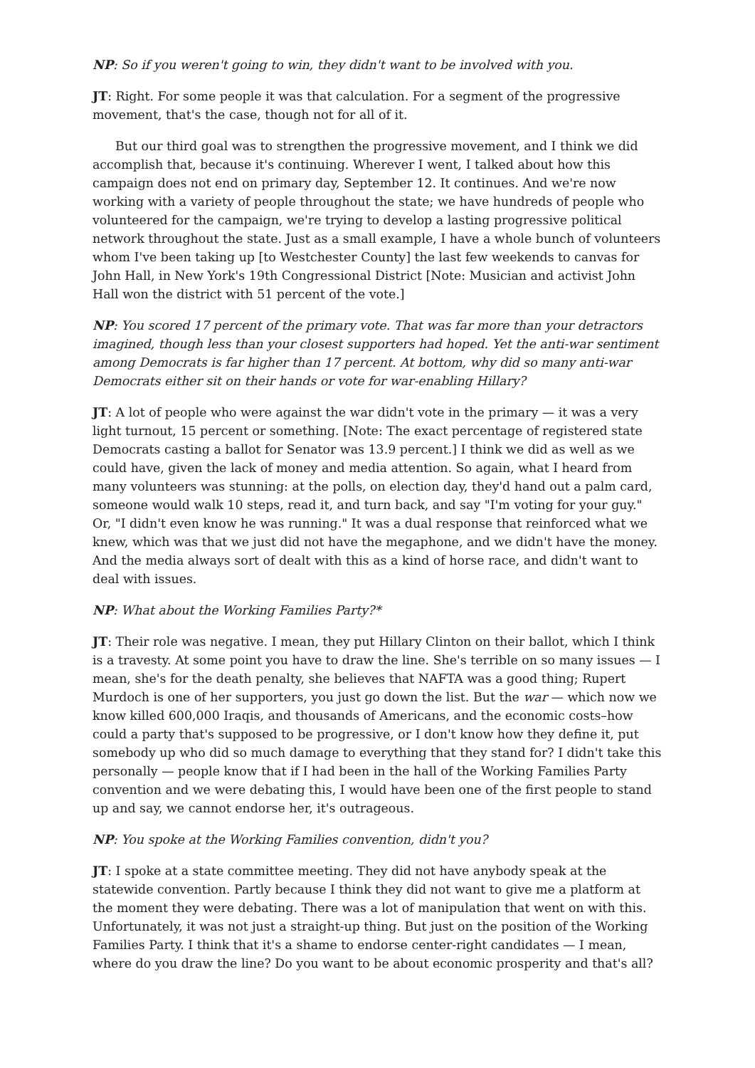NP: So if you weren't going to win, they didn't want to be involved with you.
JT: Right. For some people it was that calculation. For a segment of the progressive movement, that's the case, though not for all of it.
But our third goal was to strengthen the progressive movement, and I think we did accomplish that, because it's continuing. Wherever I went, I talked about how this campaign does not end on primary day, September 12. It continues. And we're now working with a variety of people throughout the state; we have hundreds of people who volunteered for the campaign, we're trying to develop a lasting progressive political network throughout the state. Just as a small example, I have a whole bunch of volunteers whom I've been taking up [to Westchester County] the last few weekends to canvas for John Hall, in New York's 19th Congressional District [Note: Musician and activist John Hall won the district with 51 percent of the vote.]
NP: You scored 17 percent of the primary vote. That was far more than your detractors imagined, though less than your closest supporters had hoped. Yet the anti-war sentiment among Democrats is far higher than 17 percent. At bottom, why did so many anti-war Democrats either sit on their hands or vote for war-enabling Hillary?
JT: A lot of people who were against the war didn't vote in the primary — it was a very light turnout, 15 percent or something. [Note: The exact percentage of registered state Democrats casting a ballot for Senator was 13.9 percent.] I think we did as well as we could have, given the lack of money and media attention. So again, what I heard from many volunteers was stunning: at the polls, on election day, they'd hand out a palm card, someone would walk 10 steps, read it, and turn back, and say "I'm voting for your guy." Or, "I didn't even know he was running." It was a dual response that reinforced what we knew, which was that we just did not have the megaphone, and we didn't have the money. And the media always sort of dealt with this as a kind of horse race, and didn't want to deal with issues.
NP: What about the Working Families Party?*
JT: Their role was negative. I mean, they put Hillary Clinton on their ballot, which I think is a travesty. At some point you have to draw the line. She's terrible on so many issues — I mean, she's for the death penalty, she believes that NAFTA was a good thing; Rupert Murdoch is one of her supporters, you just go down the list. But the war — which now we know killed 600,000 Iraqis, and thousands of Americans, and the economic costs–how could a party that's supposed to be progressive, or I don't know how they define it, put somebody up who did so much damage to everything that they stand for? I didn't take this personally — people know that if I had been in the hall of the Working Families Party convention and we were debating this, I would have been one of the first people to stand up and say, we cannot endorse her, it's outrageous.
NP: You spoke at the Working Families convention, didn't you?
JT: I spoke at a state committee meeting. They did not have anybody speak at the statewide convention. Partly because I think they did not want to give me a platform at the moment they were debating. There was a lot of manipulation that went on with this. Unfortunately, it was not just a straight-up thing. But just on the position of the Working Families Party. I think that it's a shame to endorse center-right candidates — I mean, where do you draw the line? Do you want to be about economic prosperity and that's all?